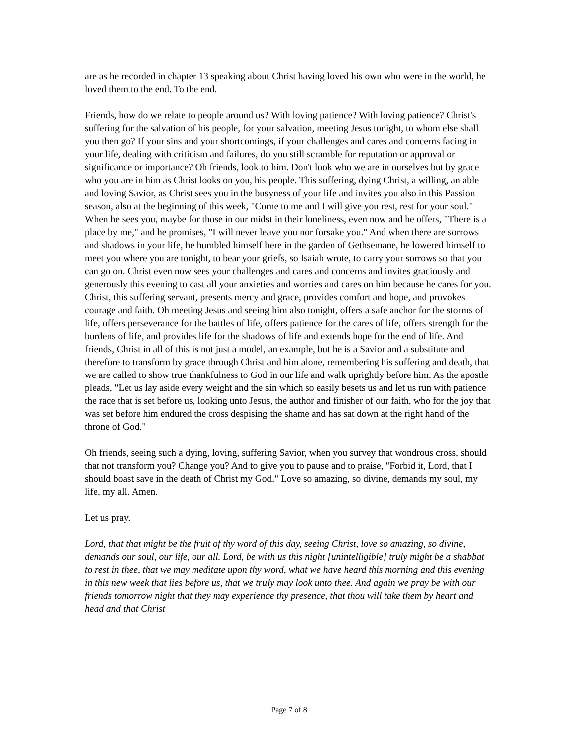are as he recorded in chapter 13 speaking about Christ having loved his own who were in the world, he loved them to the end. To the end.
Friends, how do we relate to people around us? With loving patience? With loving patience? Christ's suffering for the salvation of his people, for your salvation, meeting Jesus tonight, to whom else shall you then go? If your sins and your shortcomings, if your challenges and cares and concerns facing in your life, dealing with criticism and failures, do you still scramble for reputation or approval or significance or importance? Oh friends, look to him. Don't look who we are in ourselves but by grace who you are in him as Christ looks on you, his people. This suffering, dying Christ, a willing, an able and loving Savior, as Christ sees you in the busyness of your life and invites you also in this Passion season, also at the beginning of this week, "Come to me and I will give you rest, rest for your soul." When he sees you, maybe for those in our midst in their loneliness, even now and he offers, "There is a place by me," and he promises, "I will never leave you nor forsake you." And when there are sorrows and shadows in your life, he humbled himself here in the garden of Gethsemane, he lowered himself to meet you where you are tonight, to bear your griefs, so Isaiah wrote, to carry your sorrows so that you can go on. Christ even now sees your challenges and cares and concerns and invites graciously and generously this evening to cast all your anxieties and worries and cares on him because he cares for you. Christ, this suffering servant, presents mercy and grace, provides comfort and hope, and provokes courage and faith. Oh meeting Jesus and seeing him also tonight, offers a safe anchor for the storms of life, offers perseverance for the battles of life, offers patience for the cares of life, offers strength for the burdens of life, and provides life for the shadows of life and extends hope for the end of life. And friends, Christ in all of this is not just a model, an example, but he is a Savior and a substitute and therefore to transform by grace through Christ and him alone, remembering his suffering and death, that we are called to show true thankfulness to God in our life and walk uprightly before him. As the apostle pleads, "Let us lay aside every weight and the sin which so easily besets us and let us run with patience the race that is set before us, looking unto Jesus, the author and finisher of our faith, who for the joy that was set before him endured the cross despising the shame and has sat down at the right hand of the throne of God."
Oh friends, seeing such a dying, loving, suffering Savior, when you survey that wondrous cross, should that not transform you? Change you? And to give you to pause and to praise, "Forbid it, Lord, that I should boast save in the death of Christ my God." Love so amazing, so divine, demands my soul, my life, my all. Amen.
Let us pray.
Lord, that that might be the fruit of thy word of this day, seeing Christ, love so amazing, so divine, demands our soul, our life, our all. Lord, be with us this night [unintelligible] truly might be a shabbat to rest in thee, that we may meditate upon thy word, what we have heard this morning and this evening in this new week that lies before us, that we truly may look unto thee. And again we pray be with our friends tomorrow night that they may experience thy presence, that thou will take them by heart and head and that Christ
Page 7 of 8